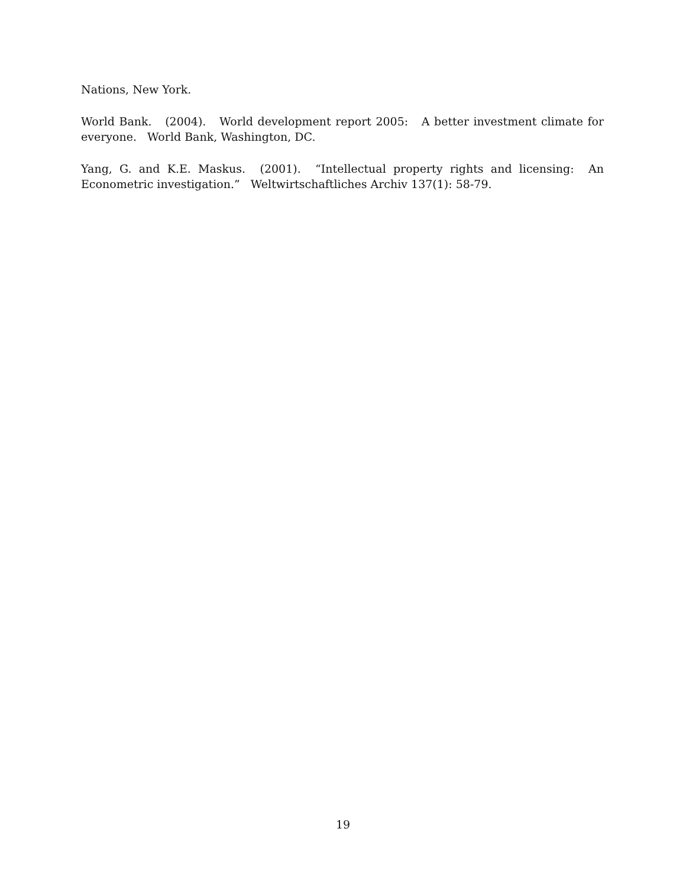Nations, New York.
World Bank. (2004). World development report 2005: A better investment climate for everyone. World Bank, Washington, DC.
Yang, G. and K.E. Maskus. (2001). “Intellectual property rights and licensing: An Econometric investigation.” Weltwirtschaftliches Archiv 137(1): 58-79.
19